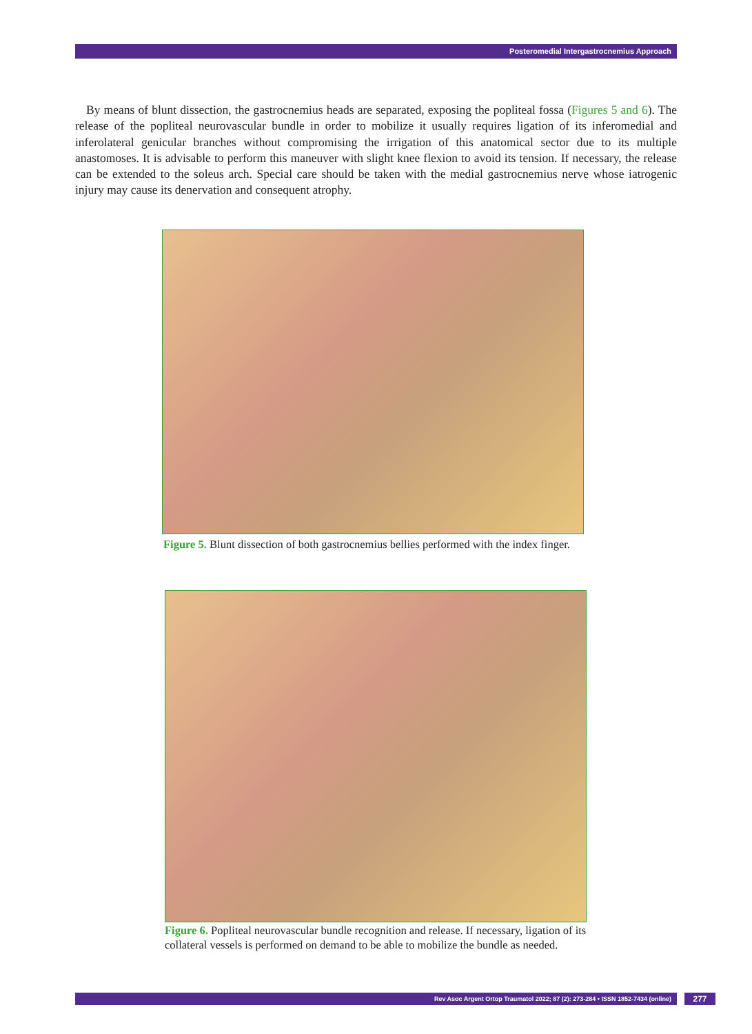Posteromedial Intergastrocnemius Approach
By means of blunt dissection, the gastrocnemius heads are separated, exposing the popliteal fossa (Figures 5 and 6). The release of the popliteal neurovascular bundle in order to mobilize it usually requires ligation of its inferomedial and inferolateral genicular branches without compromising the irrigation of this anatomical sector due to its multiple anastomoses. It is advisable to perform this maneuver with slight knee flexion to avoid its tension. If necessary, the release can be extended to the soleus arch. Special care should be taken with the medial gastrocnemius nerve whose iatrogenic injury may cause its denervation and consequent atrophy.
Figure 5. Blunt dissection of both gastrocnemius bellies performed with the index finger.
Figure 6. Popliteal neurovascular bundle recognition and release. If necessary, ligation of its collateral vessels is performed on demand to be able to mobilize the bundle as needed.
Rev Asoc Argent Ortop Traumatol 2022; 87 (2): 273-284 • ISSN 1852-7434 (online) 277